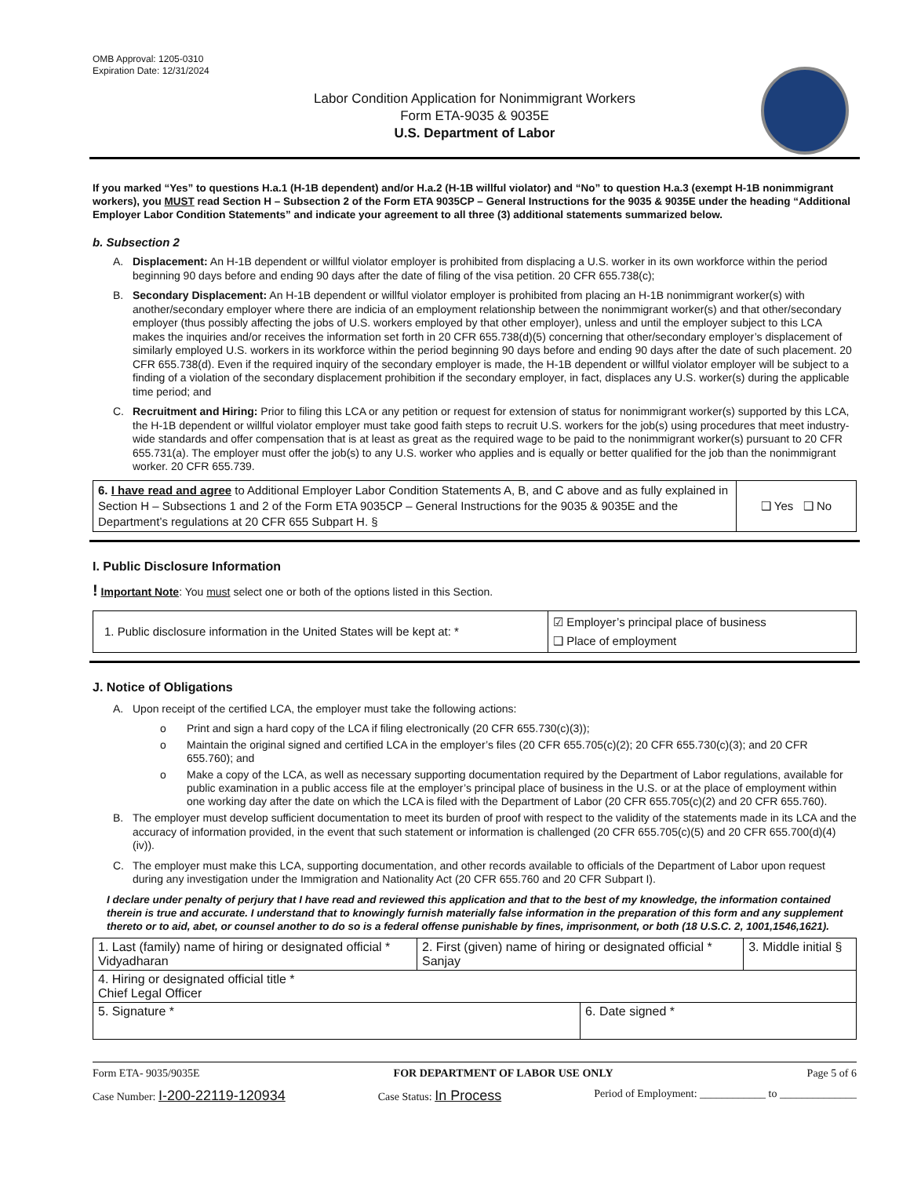OMB Approval: 1205-0310
Expiration Date: 12/31/2024
Labor Condition Application for Nonimmigrant Workers
Form ETA-9035 & 9035E
U.S. Department of Labor
If you marked “Yes” to questions H.a.1 (H-1B dependent) and/or H.a.2 (H-1B willful violator) and “No” to question H.a.3 (exempt H-1B nonimmigrant workers), you MUST read Section H – Subsection 2 of the Form ETA 9035CP – General Instructions for the 9035 & 9035E under the heading “Additional Employer Labor Condition Statements” and indicate your agreement to all three (3) additional statements summarized below.
b. Subsection 2
A. Displacement: An H-1B dependent or willful violator employer is prohibited from displacing a U.S. worker in its own workforce within the period beginning 90 days before and ending 90 days after the date of filing of the visa petition. 20 CFR 655.738(c);
B. Secondary Displacement: An H-1B dependent or willful violator employer is prohibited from placing an H-1B nonimmigrant worker(s) with another/secondary employer where there are indicia of an employment relationship between the nonimmigrant worker(s) and that other/secondary employer (thus possibly affecting the jobs of U.S. workers employed by that other employer), unless and until the employer subject to this LCA makes the inquiries and/or receives the information set forth in 20 CFR 655.738(d)(5) concerning that other/secondary employer’s displacement of similarly employed U.S. workers in its workforce within the period beginning 90 days before and ending 90 days after the date of such placement. 20 CFR 655.738(d). Even if the required inquiry of the secondary employer is made, the H-1B dependent or willful violator employer will be subject to a finding of a violation of the secondary displacement prohibition if the secondary employer, in fact, displaces any U.S. worker(s) during the applicable time period; and
C. Recruitment and Hiring: Prior to filing this LCA or any petition or request for extension of status for nonimmigrant worker(s) supported by this LCA, the H-1B dependent or willful violator employer must take good faith steps to recruit U.S. workers for the job(s) using procedures that meet industry-wide standards and offer compensation that is at least as great as the required wage to be paid to the nonimmigrant worker(s) pursuant to 20 CFR 655.731(a). The employer must offer the job(s) to any U.S. worker who applies and is equally or better qualified for the job than the nonimmigrant worker. 20 CFR 655.739.
| 6. I have read and agree to Additional Employer Labor Condition Statements A, B, and C above and as fully explained in Section H – Subsections 1 and 2 of the Form ETA 9035CP – General Instructions for the 9035 & 9035E and the Department’s regulations at 20 CFR 655 Subpart H. § | ❑ Yes ❑ No |
I. Public Disclosure Information
! Important Note: You must select one or both of the options listed in this Section.
| 1. Public disclosure information in the United States will be kept at: * | ☑ Employer’s principal place of business ❑ Place of employment |
J. Notice of Obligations
A. Upon receipt of the certified LCA, the employer must take the following actions:
o Print and sign a hard copy of the LCA if filing electronically (20 CFR 655.730(c)(3));
o Maintain the original signed and certified LCA in the employer’s files (20 CFR 655.705(c)(2); 20 CFR 655.730(c)(3); and 20 CFR 655.760); and
o Make a copy of the LCA, as well as necessary supporting documentation required by the Department of Labor regulations, available for public examination in a public access file at the employer’s principal place of business in the U.S. or at the place of employment within one working day after the date on which the LCA is filed with the Department of Labor (20 CFR 655.705(c)(2) and 20 CFR 655.760).
B. The employer must develop sufficient documentation to meet its burden of proof with respect to the validity of the statements made in its LCA and the accuracy of information provided, in the event that such statement or information is challenged (20 CFR 655.705(c)(5) and 20 CFR 655.700(d)(4)(iv)).
C. The employer must make this LCA, supporting documentation, and other records available to officials of the Department of Labor upon request during any investigation under the Immigration and Nationality Act (20 CFR 655.760 and 20 CFR Subpart I).
I declare under penalty of perjury that I have read and reviewed this application and that to the best of my knowledge, the information contained therein is true and accurate. I understand that to knowingly furnish materially false information in the preparation of this form and any supplement thereto or to aid, abet, or counsel another to do so is a federal offense punishable by fines, imprisonment, or both (18 U.S.C. 2, 1001,1546,1621).
| 1. Last (family) name of hiring or designated official * Vidyadharan | 2. First (given) name of hiring or designated official * Sanjay | | 3. Middle initial § |
| 4. Hiring or designated official title * Chief Legal Officer | | | |
| 5. Signature * | | 6. Date signed * | |
Form ETA- 9035/9035E FOR DEPARTMENT OF LABOR USE ONLY Page 5 of 6
Case Number: I-200-22119-120934 Case Status: In Process Period of Employment: ____________ to ______________